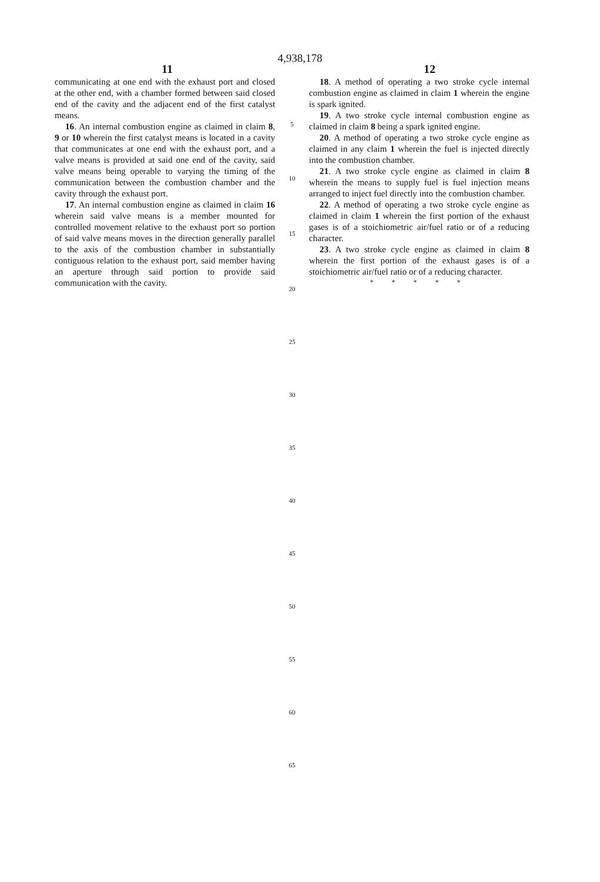4,938,178
11 12
communicating at one end with the exhaust port and closed at the other end, with a chamber formed between said closed end of the cavity and the adjacent end of the first catalyst means.
16. An internal combustion engine as claimed in claim 8, 9 or 10 wherein the first catalyst means is located in a cavity that communicates at one end with the exhaust port, and a valve means is provided at said one end of the cavity, said valve means being operable to varying the timing of the communication between the combustion chamber and the cavity through the exhaust port.
17. An internal combustion engine as claimed in claim 16 wherein said valve means is a member mounted for controlled movement relative to the exhaust port so portion of said valve means moves in the direction generally parallel to the axis of the combustion chamber in substantially contiguous relation to the exhaust port, said member having an aperture through said portion to provide said communication with the cavity.
5
10
15
20
25
30
35
40
45
50
55
60
65
18. A method of operating a two stroke cycle internal combustion engine as claimed in claim 1 wherein the engine is spark ignited.
19. A two stroke cycle internal combustion engine as claimed in claim 8 being a spark ignited engine.
20. A method of operating a two stroke cycle engine as claimed in any claim 1 wherein the fuel is injected directly into the combustion chamber.
21. A two stroke cycle engine as claimed in claim 8 wherein the means to supply fuel is fuel injection means arranged to inject fuel directly into the combustion chamber.
22. A method of operating a two stroke cycle engine as claimed in claim 1 wherein the first portion of the exhaust gases is of a stoichiometric air/fuel ratio or of a reducing character.
23. A two stroke cycle engine as claimed in claim 8 wherein the first portion of the exhaust gases is of a stoichiometric air/fuel ratio or of a reducing character.
* * * * *